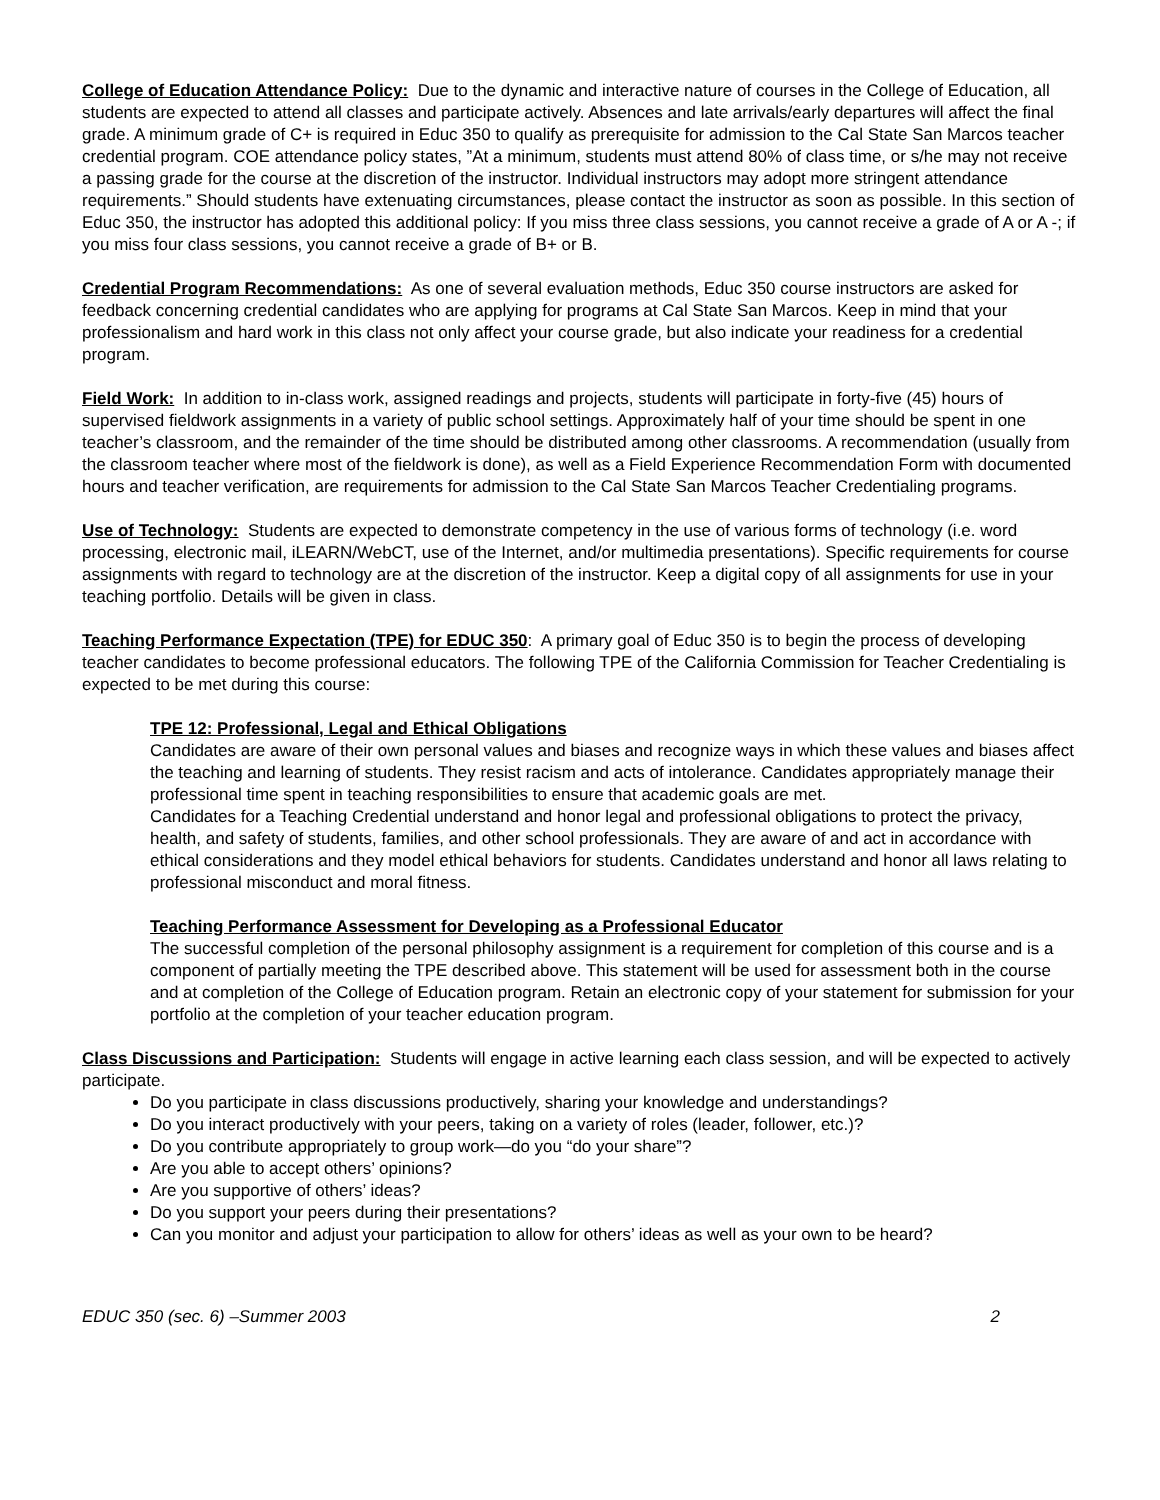College of Education Attendance Policy: Due to the dynamic and interactive nature of courses in the College of Education, all students are expected to attend all classes and participate actively. Absences and late arrivals/early departures will affect the final grade. A minimum grade of C+ is required in Educ 350 to qualify as prerequisite for admission to the Cal State San Marcos teacher credential program. COE attendance policy states, ”At a minimum, students must attend 80% of class time, or s/he may not receive a passing grade for the course at the discretion of the instructor. Individual instructors may adopt more stringent attendance requirements.” Should students have extenuating circumstances, please contact the instructor as soon as possible. In this section of Educ 350, the instructor has adopted this additional policy: If you miss three class sessions, you cannot receive a grade of A or A -; if you miss four class sessions, you cannot receive a grade of B+ or B.
Credential Program Recommendations: As one of several evaluation methods, Educ 350 course instructors are asked for feedback concerning credential candidates who are applying for programs at Cal State San Marcos. Keep in mind that your professionalism and hard work in this class not only affect your course grade, but also indicate your readiness for a credential program.
Field Work: In addition to in-class work, assigned readings and projects, students will participate in forty-five (45) hours of supervised fieldwork assignments in a variety of public school settings. Approximately half of your time should be spent in one teacher’s classroom, and the remainder of the time should be distributed among other classrooms. A recommendation (usually from the classroom teacher where most of the fieldwork is done), as well as a Field Experience Recommendation Form with documented hours and teacher verification, are requirements for admission to the Cal State San Marcos Teacher Credentialing programs.
Use of Technology: Students are expected to demonstrate competency in the use of various forms of technology (i.e. word processing, electronic mail, iLEARN/WebCT, use of the Internet, and/or multimedia presentations). Specific requirements for course assignments with regard to technology are at the discretion of the instructor. Keep a digital copy of all assignments for use in your teaching portfolio. Details will be given in class.
Teaching Performance Expectation (TPE) for EDUC 350: A primary goal of Educ 350 is to begin the process of developing teacher candidates to become professional educators. The following TPE of the California Commission for Teacher Credentialing is expected to be met during this course:
TPE 12: Professional, Legal and Ethical Obligations
Candidates are aware of their own personal values and biases and recognize ways in which these values and biases affect the teaching and learning of students. They resist racism and acts of intolerance. Candidates appropriately manage their professional time spent in teaching responsibilities to ensure that academic goals are met.
Candidates for a Teaching Credential understand and honor legal and professional obligations to protect the privacy, health, and safety of students, families, and other school professionals. They are aware of and act in accordance with ethical considerations and they model ethical behaviors for students. Candidates understand and honor all laws relating to professional misconduct and moral fitness.
Teaching Performance Assessment for Developing as a Professional Educator
The successful completion of the personal philosophy assignment is a requirement for completion of this course and is a component of partially meeting the TPE described above. This statement will be used for assessment both in the course and at completion of the College of Education program. Retain an electronic copy of your statement for submission for your portfolio at the completion of your teacher education program.
Class Discussions and Participation: Students will engage in active learning each class session, and will be expected to actively participate.
Do you participate in class discussions productively, sharing your knowledge and understandings?
Do you interact productively with your peers, taking on a variety of roles (leader, follower, etc.)?
Do you contribute appropriately to group work—do you “do your share”?
Are you able to accept others’ opinions?
Are you supportive of others’ ideas?
Do you support your peers during their presentations?
Can you monitor and adjust your participation to allow for others’ ideas as well as your own to be heard?
EDUC 350 (sec. 6) –Summer 2003 2